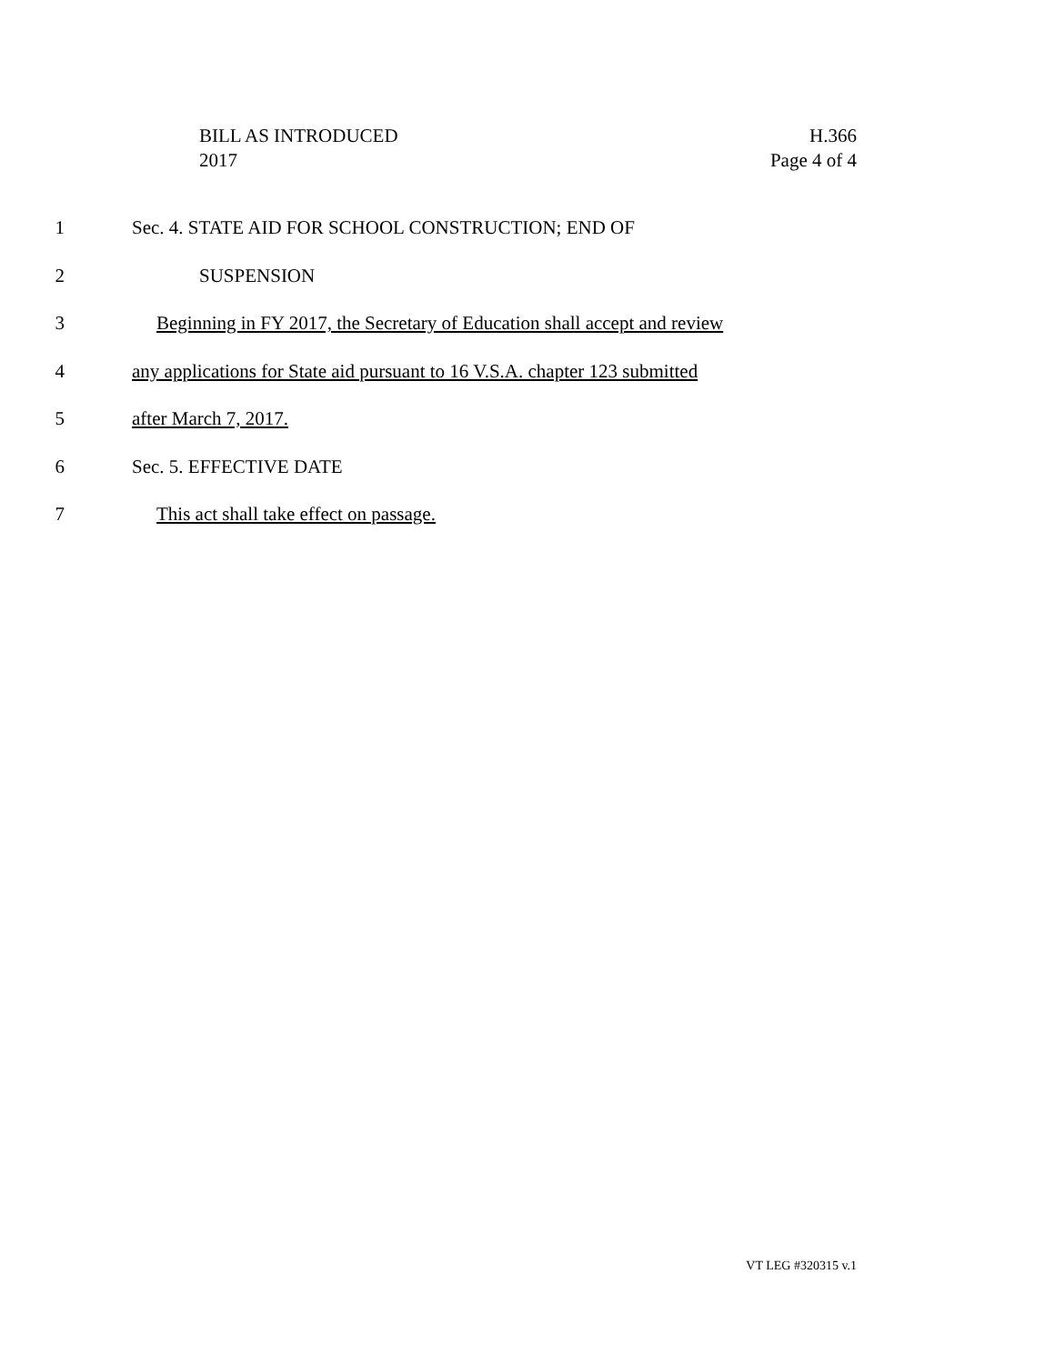BILL AS INTRODUCED
2017
H.366
Page 4 of 4
1 Sec. 4. STATE AID FOR SCHOOL CONSTRUCTION; END OF
2 SUSPENSION
3 Beginning in FY 2017, the Secretary of Education shall accept and review
4 any applications for State aid pursuant to 16 V.S.A. chapter 123 submitted
5 after March 7, 2017.
6 Sec. 5. EFFECTIVE DATE
7 This act shall take effect on passage.
VT LEG #320315 v.1